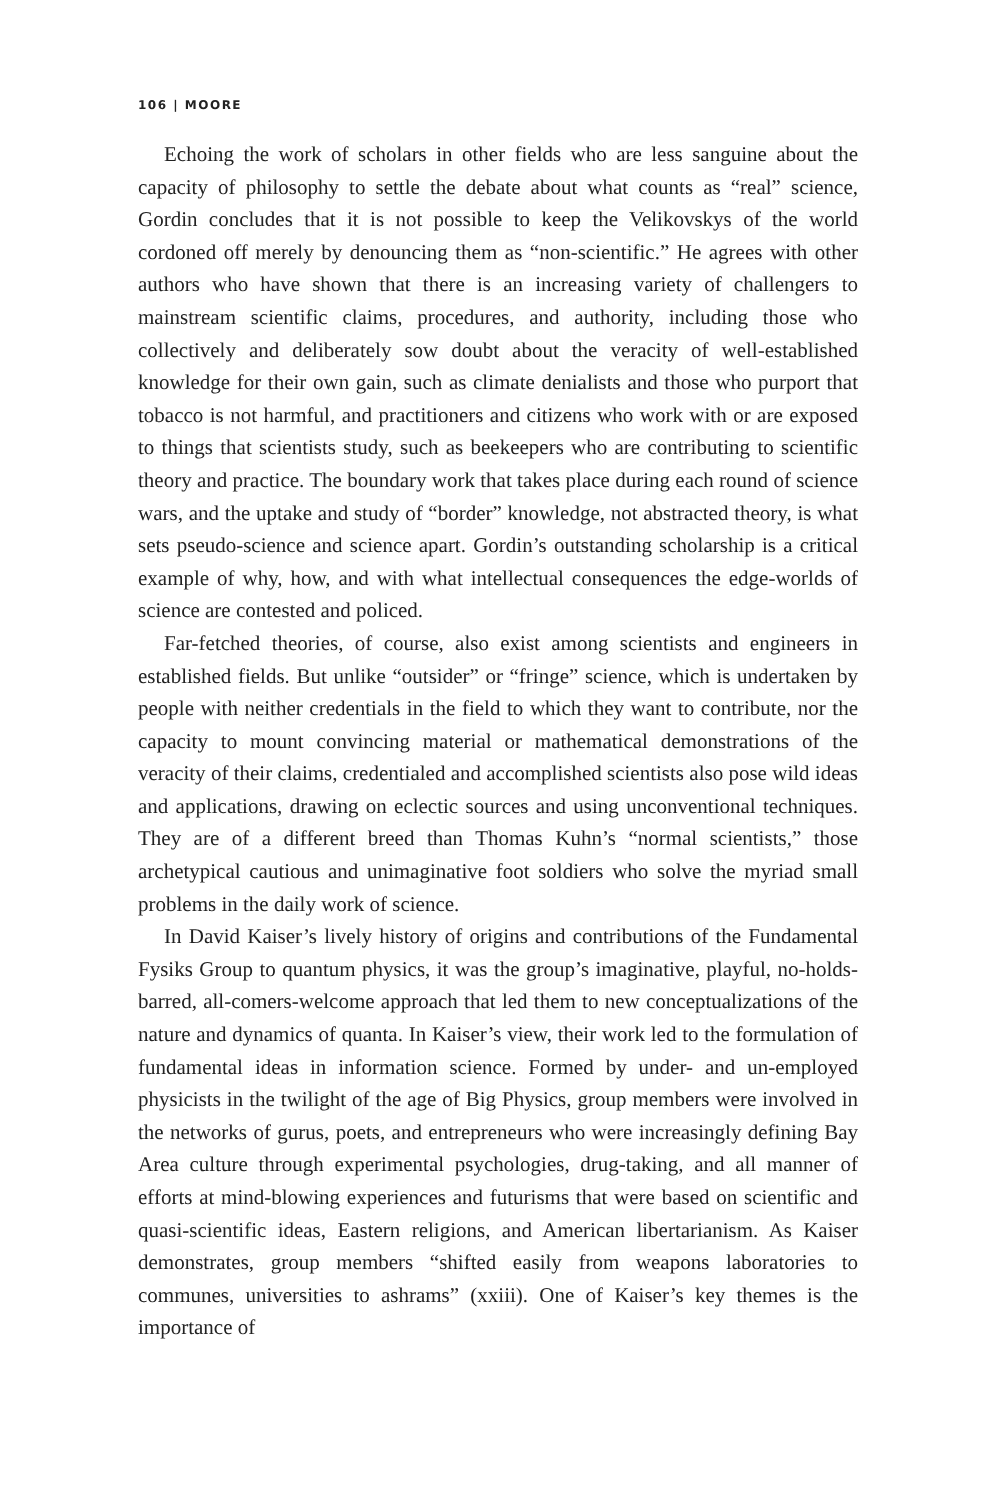106 | MOORE
Echoing the work of scholars in other fields who are less sanguine about the capacity of philosophy to settle the debate about what counts as “real” science, Gordin concludes that it is not possible to keep the Velikovskys of the world cordoned off merely by denouncing them as “non-scientific.” He agrees with other authors who have shown that there is an increasing variety of challengers to mainstream scientific claims, procedures, and authority, including those who collectively and deliberately sow doubt about the veracity of well-established knowledge for their own gain, such as climate denialists and those who purport that tobacco is not harmful, and practitioners and citizens who work with or are exposed to things that scientists study, such as beekeepers who are contributing to scientific theory and practice. The boundary work that takes place during each round of science wars, and the uptake and study of “border” knowledge, not abstracted theory, is what sets pseudo-science and science apart. Gordin’s outstanding scholarship is a critical example of why, how, and with what intellectual consequences the edge-worlds of science are contested and policed.
Far-fetched theories, of course, also exist among scientists and engineers in established fields. But unlike “outsider” or “fringe” science, which is undertaken by people with neither credentials in the field to which they want to contribute, nor the capacity to mount convincing material or mathematical demonstrations of the veracity of their claims, credentialed and accomplished scientists also pose wild ideas and applications, drawing on eclectic sources and using unconventional techniques. They are of a different breed than Thomas Kuhn’s “normal scientists,” those archetypical cautious and unimaginative foot soldiers who solve the myriad small problems in the daily work of science.
In David Kaiser’s lively history of origins and contributions of the Fundamental Fysiks Group to quantum physics, it was the group’s imaginative, playful, no-holds-barred, all-comers-welcome approach that led them to new conceptualizations of the nature and dynamics of quanta. In Kaiser’s view, their work led to the formulation of fundamental ideas in information science. Formed by under- and un-employed physicists in the twilight of the age of Big Physics, group members were involved in the networks of gurus, poets, and entrepreneurs who were increasingly defining Bay Area culture through experimental psychologies, drug-taking, and all manner of efforts at mind-blowing experiences and futurisms that were based on scientific and quasi-scientific ideas, Eastern religions, and American libertarianism. As Kaiser demonstrates, group members “shifted easily from weapons laboratories to communes, universities to ashrams” (xxiii). One of Kaiser’s key themes is the importance of